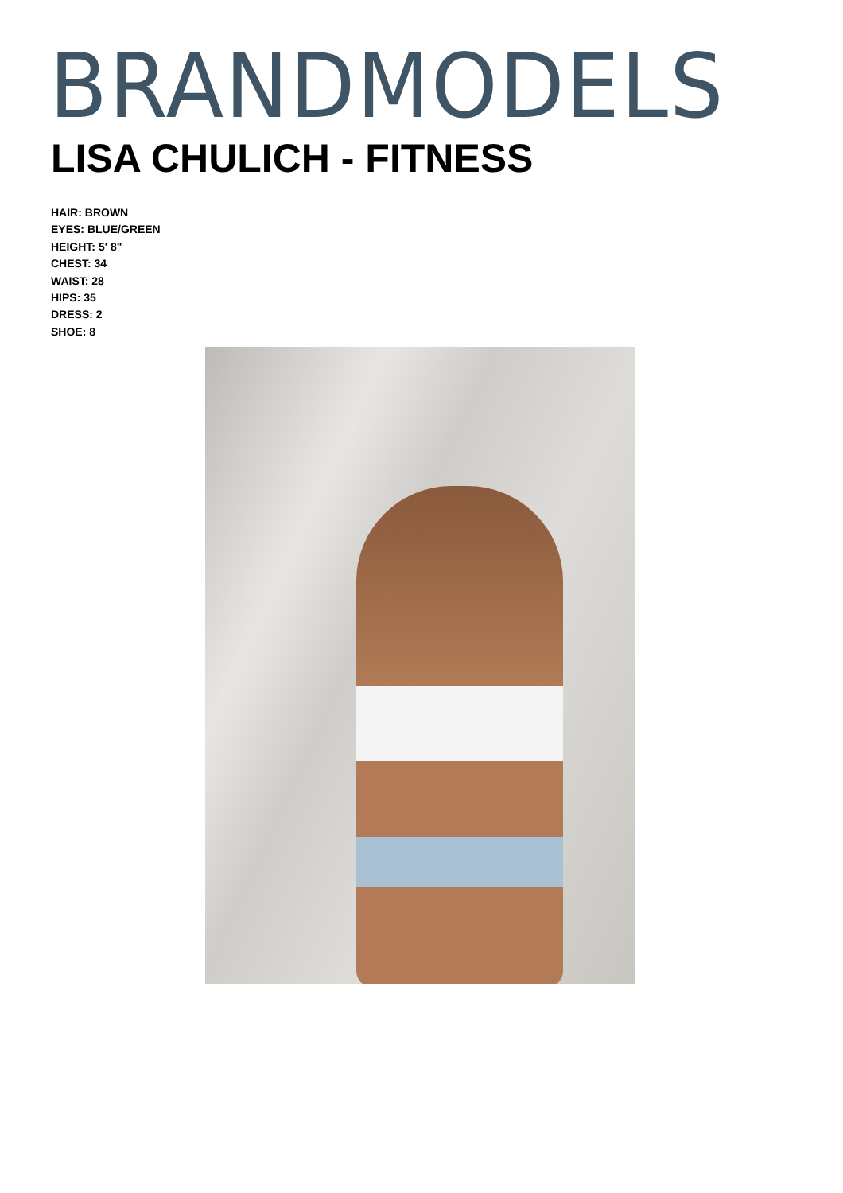BRANDMODELS
LISA CHULICH - FITNESS
HAIR: BROWN
EYES: BLUE/GREEN
HEIGHT: 5' 8"
CHEST: 34
WAIST: 28
HIPS: 35
DRESS: 2
SHOE: 8